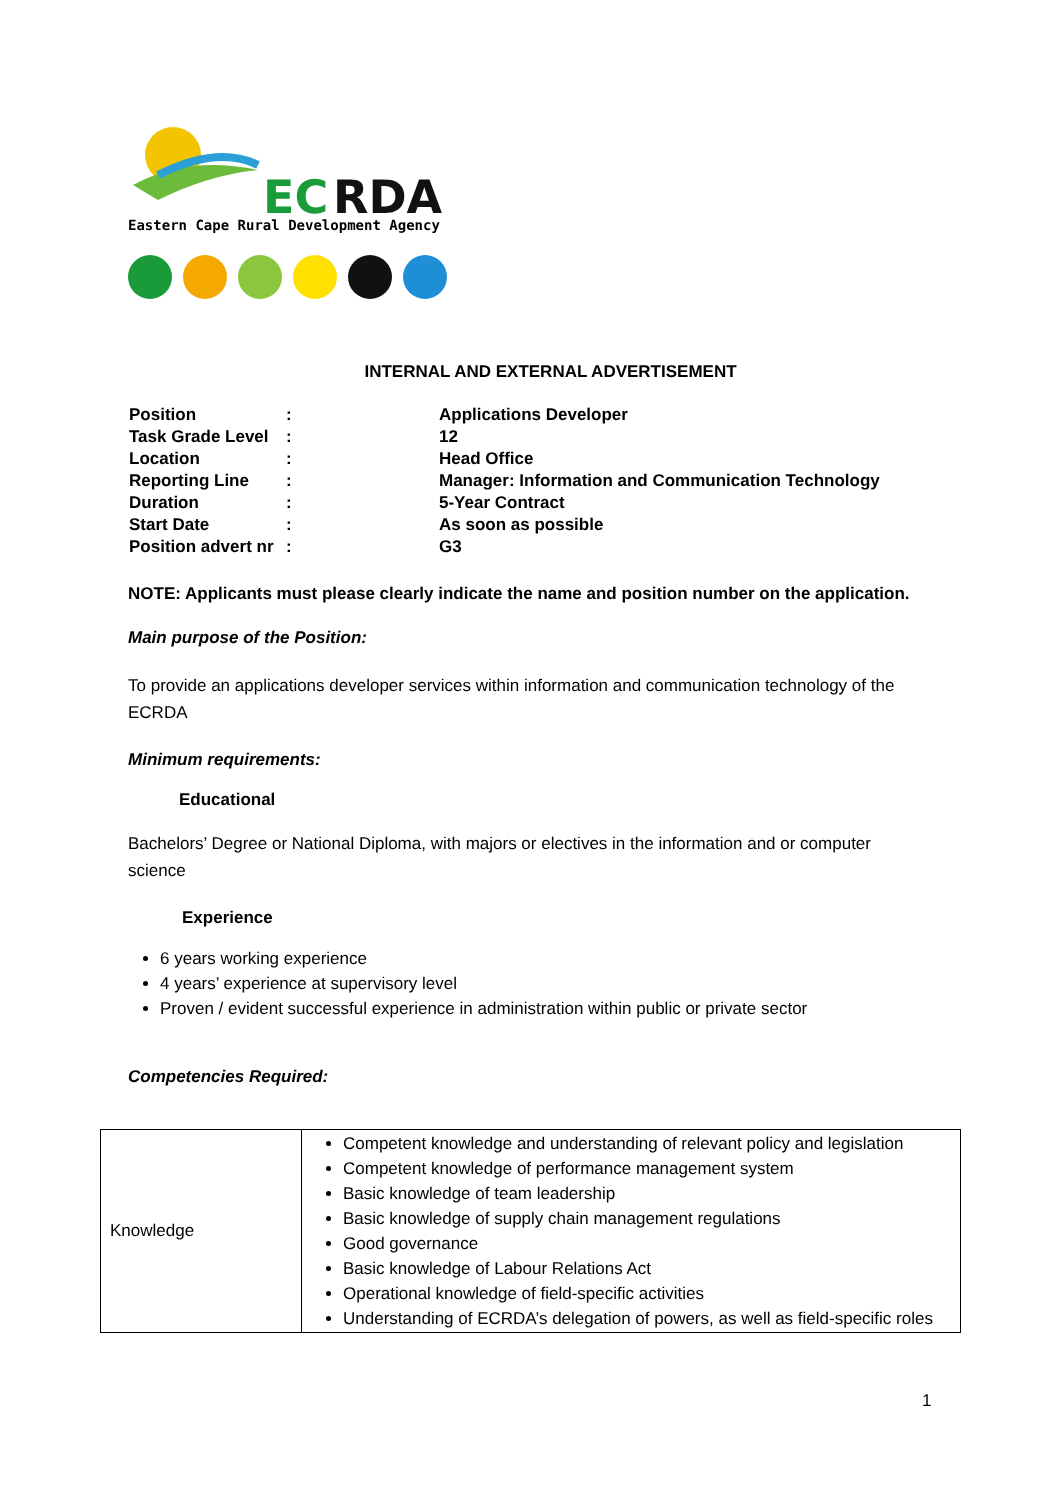EC
RDA
Eastern Cape Rural Development Agency
INTERNAL AND EXTERNAL ADVERTISEMENT
| Position | : | Applications Developer |
| Task Grade Level | : | 12 |
| Location | : | Head Office |
| Reporting Line | : | Manager: Information and Communication Technology |
| Duration | : | 5-Year Contract |
| Start Date | : | As soon as possible |
| Position advert nr | : | G3 |
NOTE: Applicants must please clearly indicate the name and position number on the application.
Main purpose of the Position:
To provide an applications developer services within information and communication technology of the ECRDA
Minimum requirements:
Educational
Bachelors’ Degree or National Diploma, with majors or electives in the information and or computer science
Experience
6 years working experience
4 years’ experience at supervisory level
Proven / evident successful experience in administration within public or private sector
Competencies Required:
| Knowledge | Competent knowledge and understanding of relevant policy and legislation Competent knowledge of performance management system Basic knowledge of team leadership Basic knowledge of supply chain management regulations Good governance Basic knowledge of Labour Relations Act Operational knowledge of field-specific activities Understanding of ECRDA’s delegation of powers, as well as field-specific roles |
1